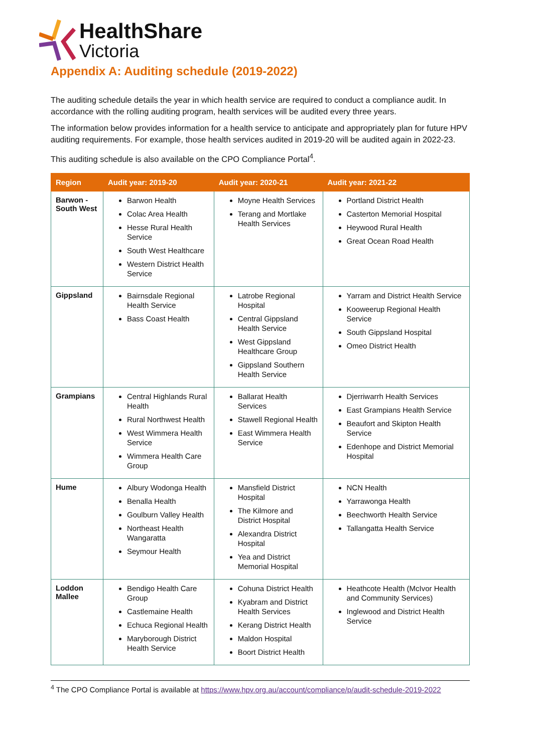HealthShare
Victoria
Appendix A: Auditing schedule (2019-2022)
The auditing schedule details the year in which health service are required to conduct a compliance audit. In accordance with the rolling auditing program, health services will be audited every three years.
The information below provides information for a health service to anticipate and appropriately plan for future HPV auditing requirements. For example, those health services audited in 2019-20 will be audited again in 2022-23.
This auditing schedule is also available on the CPO Compliance Portal<sup>4</sup>.
| Region | Audit year: 2019-20 | Audit year: 2020-21 | Audit year: 2021-22 |
| --- | --- | --- | --- |
| Barwon - South West | Barwon Health Colac Area Health Hesse Rural Health Service South West Healthcare Western District Health Service | Moyne Health Services Terang and Mortlake Health Services | Portland District Health Casterton Memorial Hospital Heywood Rural Health Great Ocean Road Health |
| Gippsland | Bairnsdale Regional Health Service Bass Coast Health | Latrobe Regional Hospital Central Gippsland Health Service West Gippsland Healthcare Group Gippsland Southern Health Service | Yarram and District Health Service Kooweerup Regional Health Service South Gippsland Hospital Omeo District Health |
| Grampians | Central Highlands Rural Health Rural Northwest Health West Wimmera Health Service Wimmera Health Care Group | Ballarat Health Services Stawell Regional Health East Wimmera Health Service | Djerriwarrh Health Services East Grampians Health Service Beaufort and Skipton Health Service Edenhope and District Memorial Hospital |
| Hume | Albury Wodonga Health Benalla Health Goulburn Valley Health Northeast Health Wangaratta Seymour Health | Mansfield District Hospital The Kilmore and District Hospital Alexandra District Hospital Yea and District Memorial Hospital | NCN Health Yarrawonga Health Beechworth Health Service Tallangatta Health Service |
| Loddon Mallee | Bendigo Health Care Group Castlemaine Health Echuca Regional Health Maryborough District Health Service | Cohuna District Health Kyabram and District Health Services Kerang District Health Maldon Hospital Boort District Health | Heathcote Health (McIvor Health and Community Services) Inglewood and District Health Service |
<sup>4</sup> The CPO Compliance Portal is available at https://www.hpv.org.au/account/compliance/p/audit-schedule-2019-2022